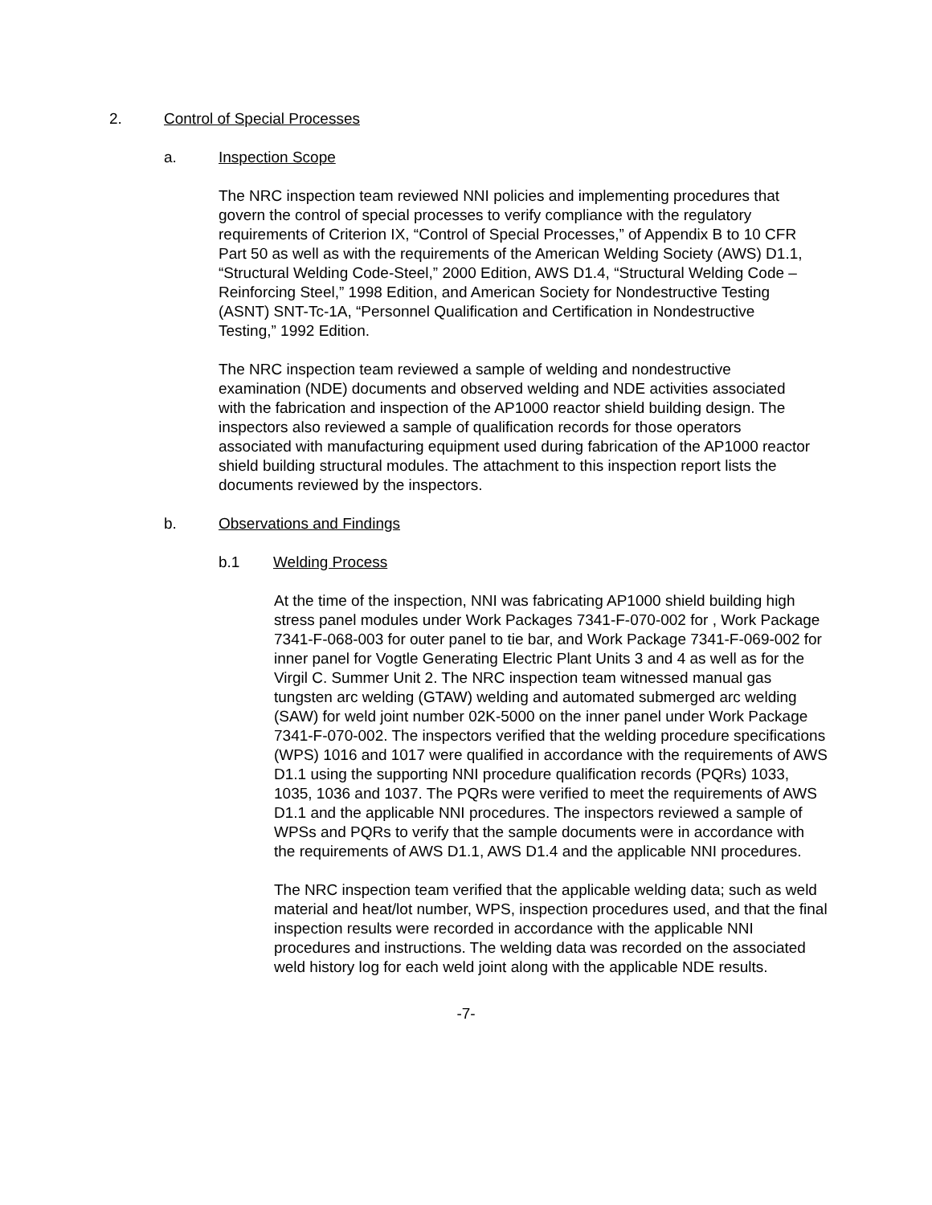2. Control of Special Processes
a. Inspection Scope
The NRC inspection team reviewed NNI policies and implementing procedures that govern the control of special processes to verify compliance with the regulatory requirements of Criterion IX, “Control of Special Processes,” of Appendix B to 10 CFR Part 50 as well as with the requirements of the American Welding Society (AWS) D1.1, “Structural Welding Code-Steel,” 2000 Edition, AWS D1.4, “Structural Welding Code – Reinforcing Steel,” 1998 Edition, and American Society for Nondestructive Testing (ASNT) SNT-Tc-1A, “Personnel Qualification and Certification in Nondestructive Testing,” 1992 Edition.
The NRC inspection team reviewed a sample of welding and nondestructive examination (NDE) documents and observed welding and NDE activities associated with the fabrication and inspection of the AP1000 reactor shield building design. The inspectors also reviewed a sample of qualification records for those operators associated with manufacturing equipment used during fabrication of the AP1000 reactor shield building structural modules. The attachment to this inspection report lists the documents reviewed by the inspectors.
b. Observations and Findings
b.1 Welding Process
At the time of the inspection, NNI was fabricating AP1000 shield building high stress panel modules under Work Packages 7341-F-070-002 for , Work Package 7341-F-068-003 for outer panel to tie bar, and Work Package 7341-F-069-002 for inner panel for Vogtle Generating Electric Plant Units 3 and 4 as well as for the Virgil C. Summer Unit 2. The NRC inspection team witnessed manual gas tungsten arc welding (GTAW) welding and automated submerged arc welding (SAW) for weld joint number 02K-5000 on the inner panel under Work Package 7341-F-070-002. The inspectors verified that the welding procedure specifications (WPS) 1016 and 1017 were qualified in accordance with the requirements of AWS D1.1 using the supporting NNI procedure qualification records (PQRs) 1033, 1035, 1036 and 1037. The PQRs were verified to meet the requirements of AWS D1.1 and the applicable NNI procedures. The inspectors reviewed a sample of WPSs and PQRs to verify that the sample documents were in accordance with the requirements of AWS D1.1, AWS D1.4 and the applicable NNI procedures.
The NRC inspection team verified that the applicable welding data; such as weld material and heat/lot number, WPS, inspection procedures used, and that the final inspection results were recorded in accordance with the applicable NNI procedures and instructions. The welding data was recorded on the associated weld history log for each weld joint along with the applicable NDE results.
-7-